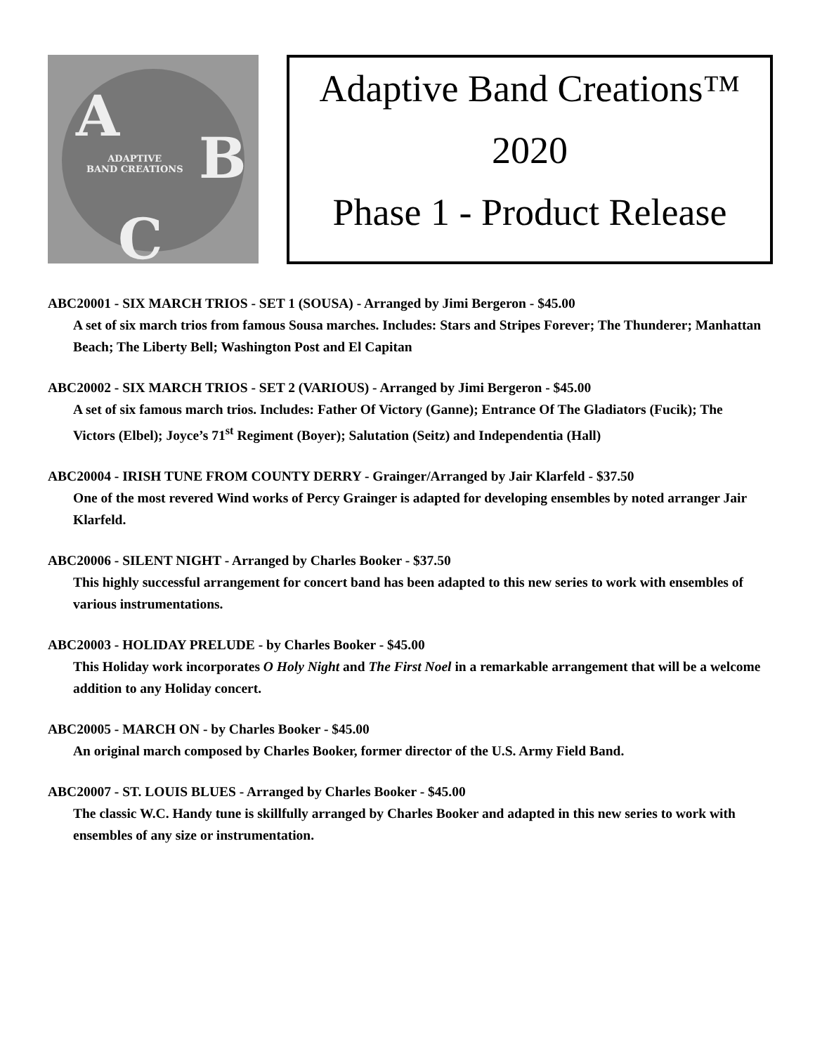A
B
C
ADAPTIVE
BAND CREATIONS
Adaptive Band Creations™
2020
Phase 1 - Product Release
ABC20001 - SIX MARCH TRIOS - SET 1 (SOUSA) - Arranged by Jimi Bergeron - $45.00
A set of six march trios from famous Sousa marches. Includes: Stars and Stripes Forever; The Thunderer; Manhattan Beach; The Liberty Bell; Washington Post and El Capitan
ABC20002 - SIX MARCH TRIOS - SET 2 (VARIOUS) - Arranged by Jimi Bergeron - $45.00
A set of six famous march trios. Includes: Father Of Victory (Ganne); Entrance Of The Gladiators (Fucik); The Victors (Elbel); Joyce’s 71<sup>st</sup> Regiment (Boyer); Salutation (Seitz) and Independentia (Hall)
ABC20004 - IRISH TUNE FROM COUNTY DERRY - Grainger/Arranged by Jair Klarfeld - $37.50
One of the most revered Wind works of Percy Grainger is adapted for developing ensembles by noted arranger Jair Klarfeld.
ABC20006 - SILENT NIGHT - Arranged by Charles Booker - $37.50
This highly successful arrangement for concert band has been adapted to this new series to work with ensembles of various instrumentations.
ABC20003 - HOLIDAY PRELUDE - by Charles Booker - $45.00
This Holiday work incorporates O Holy Night and The First Noel in a remarkable arrangement that will be a welcome addition to any Holiday concert.
ABC20005 - MARCH ON - by Charles Booker - $45.00
An original march composed by Charles Booker, former director of the U.S. Army Field Band.
ABC20007 - ST. LOUIS BLUES - Arranged by Charles Booker - $45.00
The classic W.C. Handy tune is skillfully arranged by Charles Booker and adapted in this new series to work with ensembles of any size or instrumentation.